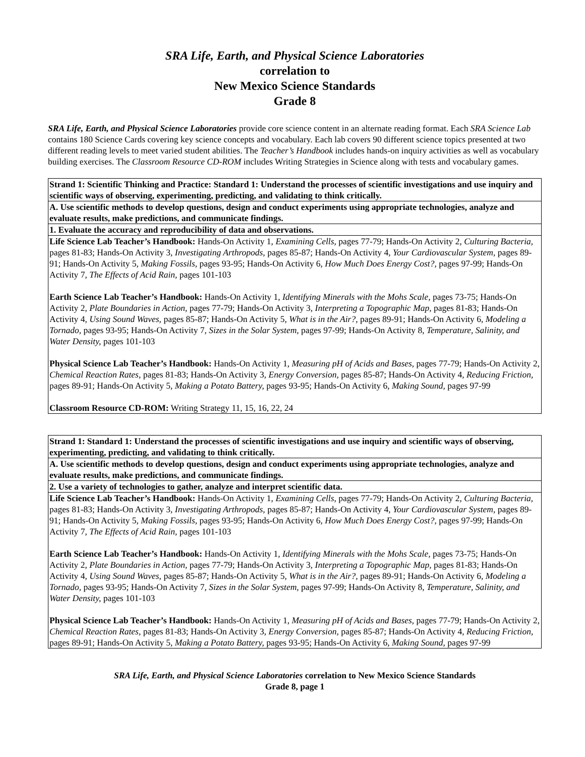SRA Life, Earth, and Physical Science Laboratories
correlation to
New Mexico Science Standards
Grade 8
SRA Life, Earth, and Physical Science Laboratories provide core science content in an alternate reading format. Each SRA Science Lab contains 180 Science Cards covering key science concepts and vocabulary. Each lab covers 90 different science topics presented at two different reading levels to meet varied student abilities. The Teacher’s Handbook includes hands-on inquiry activities as well as vocabulary building exercises. The Classroom Resource CD-ROM includes Writing Strategies in Science along with tests and vocabulary games.
| Strand 1: Scientific Thinking and Practice: Standard 1: Understand the processes of scientific investigations and use inquiry and scientific ways of observing, experimenting, predicting, and validating to think critically. |
| A. Use scientific methods to develop questions, design and conduct experiments using appropriate technologies, analyze and evaluate results, make predictions, and communicate findings. |
| 1. Evaluate the accuracy and reproducibility of data and observations. |
| Life Science Lab Teacher’s Handbook: Hands-On Activity 1, Examining Cells, pages 77-79; Hands-On Activity 2, Culturing Bacteria, pages 81-83; Hands-On Activity 3, Investigating Arthropods, pages 85-87; Hands-On Activity 4, Your Cardiovascular System, pages 89-91; Hands-On Activity 5, Making Fossils, pages 93-95; Hands-On Activity 6, How Much Does Energy Cost?, pages 97-99; Hands-On Activity 7, The Effects of Acid Rain, pages 101-103 Earth Science Lab Teacher’s Handbook: Hands-On Activity 1, Identifying Minerals with the Mohs Scale, pages 73-75; Hands-On Activity 2, Plate Boundaries in Action, pages 77-79; Hands-On Activity 3, Interpreting a Topographic Map, pages 81-83; Hands-On Activity 4, Using Sound Waves, pages 85-87; Hands-On Activity 5, What is in the Air?, pages 89-91; Hands-On Activity 6, Modeling a Tornado, pages 93-95; Hands-On Activity 7, Sizes in the Solar System, pages 97-99; Hands-On Activity 8, Temperature, Salinity, and Water Density, pages 101-103 Physical Science Lab Teacher’s Handbook: Hands-On Activity 1, Measuring pH of Acids and Bases, pages 77-79; Hands-On Activity 2, Chemical Reaction Rates, pages 81-83; Hands-On Activity 3, Energy Conversion, pages 85-87; Hands-On Activity 4, Reducing Friction, pages 89-91; Hands-On Activity 5, Making a Potato Battery, pages 93-95; Hands-On Activity 6, Making Sound, pages 97-99 Classroom Resource CD-ROM: Writing Strategy 11, 15, 16, 22, 24 |
| Strand 1: Standard 1: Understand the processes of scientific investigations and use inquiry and scientific ways of observing, experimenting, predicting, and validating to think critically. |
| A. Use scientific methods to develop questions, design and conduct experiments using appropriate technologies, analyze and evaluate results, make predictions, and communicate findings. |
| 2. Use a variety of technologies to gather, analyze and interpret scientific data. |
| Life Science Lab Teacher’s Handbook: Hands-On Activity 1, Examining Cells, pages 77-79; Hands-On Activity 2, Culturing Bacteria, pages 81-83; Hands-On Activity 3, Investigating Arthropods, pages 85-87; Hands-On Activity 4, Your Cardiovascular System, pages 89-91; Hands-On Activity 5, Making Fossils, pages 93-95; Hands-On Activity 6, How Much Does Energy Cost?, pages 97-99; Hands-On Activity 7, The Effects of Acid Rain, pages 101-103 Earth Science Lab Teacher’s Handbook: Hands-On Activity 1, Identifying Minerals with the Mohs Scale, pages 73-75; Hands-On Activity 2, Plate Boundaries in Action, pages 77-79; Hands-On Activity 3, Interpreting a Topographic Map, pages 81-83; Hands-On Activity 4, Using Sound Waves, pages 85-87; Hands-On Activity 5, What is in the Air?, pages 89-91; Hands-On Activity 6, Modeling a Tornado, pages 93-95; Hands-On Activity 7, Sizes in the Solar System, pages 97-99; Hands-On Activity 8, Temperature, Salinity, and Water Density, pages 101-103 Physical Science Lab Teacher’s Handbook: Hands-On Activity 1, Measuring pH of Acids and Bases, pages 77-79; Hands-On Activity 2, Chemical Reaction Rates, pages 81-83; Hands-On Activity 3, Energy Conversion, pages 85-87; Hands-On Activity 4, Reducing Friction, pages 89-91; Hands-On Activity 5, Making a Potato Battery, pages 93-95; Hands-On Activity 6, Making Sound, pages 97-99 |
SRA Life, Earth, and Physical Science Laboratories correlation to New Mexico Science Standards
Grade 8, page 1